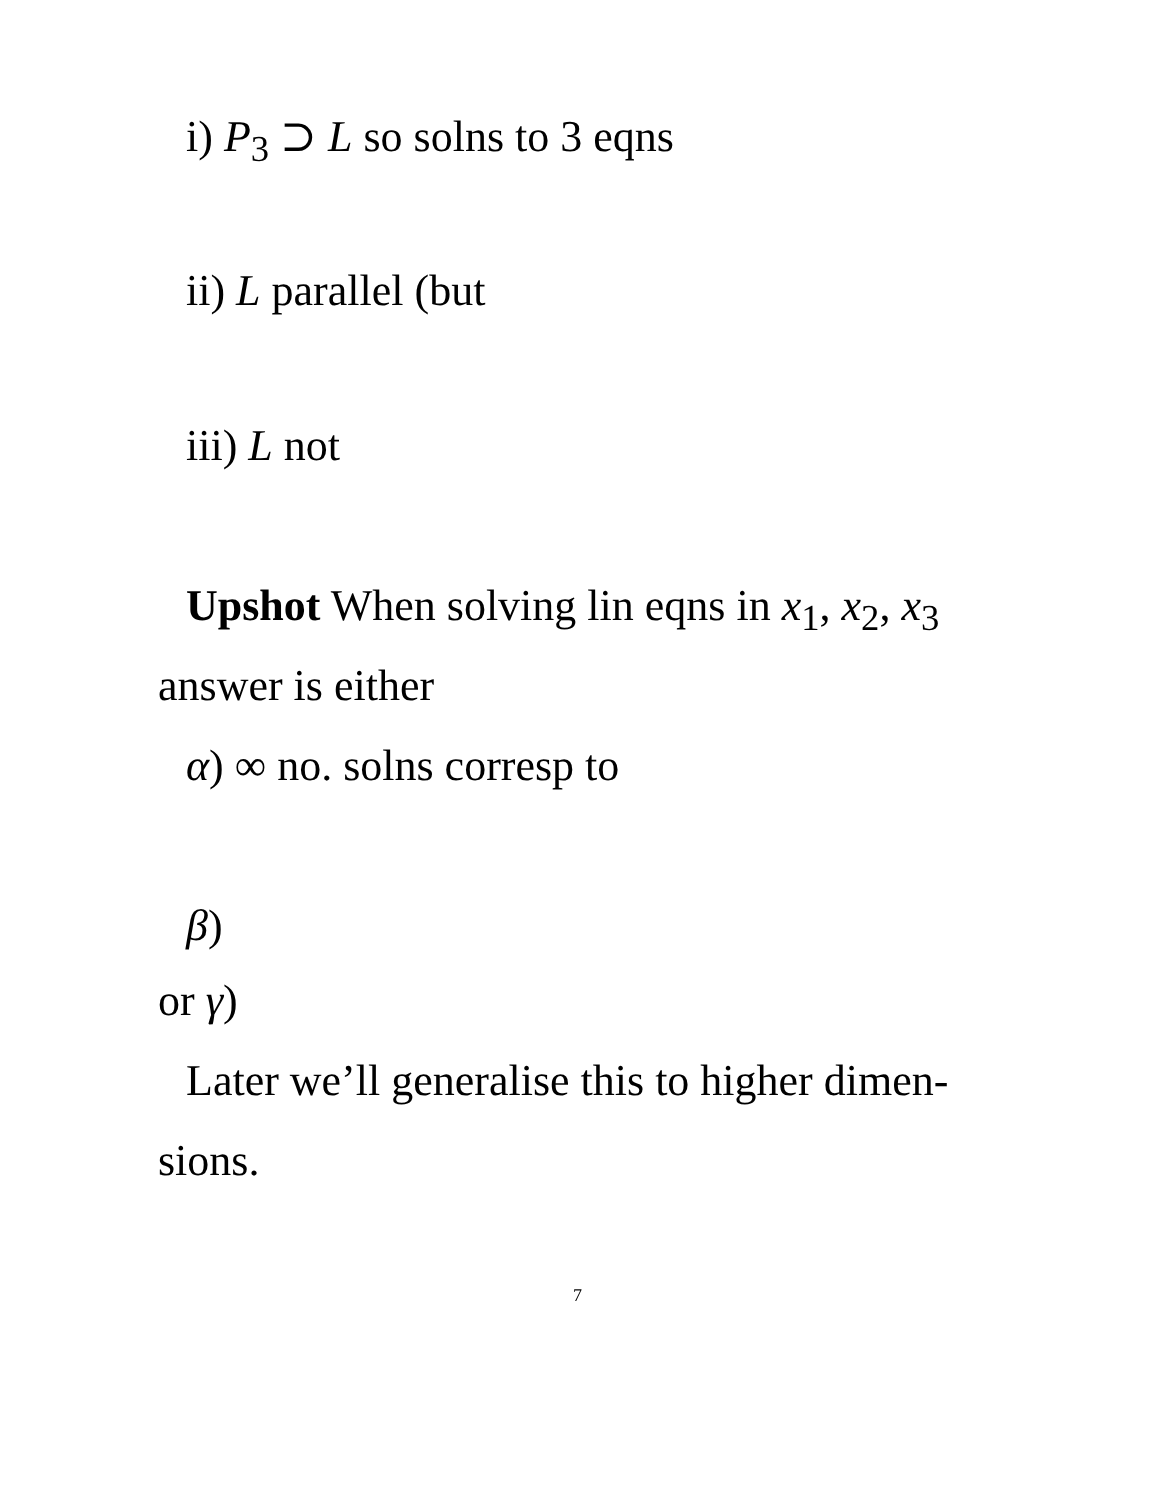i) P<sub>3</sub> ⊃ L so solns to 3 eqns
ii) L parallel (but
iii) L not
Upshot When solving lin eqns in x<sub>1</sub>, x<sub>2</sub>, x<sub>3</sub>
answer is either
α) ∞ no. solns corresp to
β)
or γ)
Later we’ll generalise this to higher dimen-
sions.
7